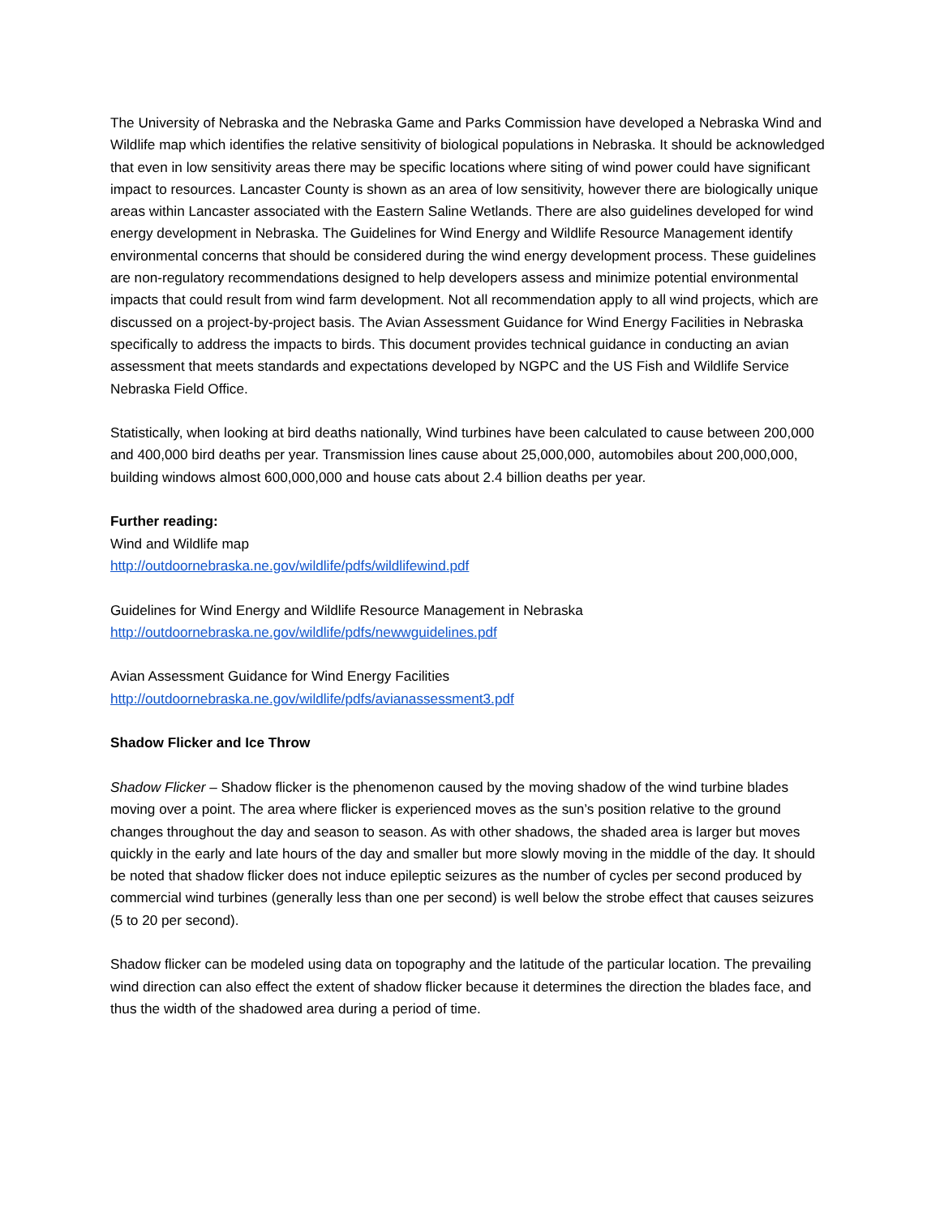The University of Nebraska and the Nebraska Game and Parks Commission have developed a Nebraska Wind and Wildlife map which identifies the relative sensitivity of biological populations in Nebraska. It should be acknowledged that even in low sensitivity areas there may be specific locations where siting of wind power could have significant impact to resources. Lancaster County is shown as an area of low sensitivity, however there are biologically unique areas within Lancaster associated with the Eastern Saline Wetlands. There are also guidelines developed for wind energy development in Nebraska. The Guidelines for Wind Energy and Wildlife Resource Management identify environmental concerns that should be considered during the wind energy development process. These guidelines are non-regulatory recommendations designed to help developers assess and minimize potential environmental impacts that could result from wind farm development. Not all recommendation apply to all wind projects, which are discussed on a project-by-project basis. The Avian Assessment Guidance for Wind Energy Facilities in Nebraska specifically to address the impacts to birds. This document provides technical guidance in conducting an avian assessment that meets standards and expectations developed by NGPC and the US Fish and Wildlife Service Nebraska Field Office.
Statistically, when looking at bird deaths nationally, Wind turbines have been calculated to cause between 200,000 and 400,000 bird deaths per year. Transmission lines cause about 25,000,000, automobiles about 200,000,000, building windows almost 600,000,000 and house cats about 2.4 billion deaths per year.
Further reading:
Wind and Wildlife map
http://outdoornebraska.ne.gov/wildlife/pdfs/wildlifewind.pdf
Guidelines for Wind Energy and Wildlife Resource Management in Nebraska
http://outdoornebraska.ne.gov/wildlife/pdfs/newwguidelines.pdf
Avian Assessment Guidance for Wind Energy Facilities
http://outdoornebraska.ne.gov/wildlife/pdfs/avianassessment3.pdf
Shadow Flicker and Ice Throw
Shadow Flicker – Shadow flicker is the phenomenon caused by the moving shadow of the wind turbine blades moving over a point. The area where flicker is experienced moves as the sun’s position relative to the ground changes throughout the day and season to season. As with other shadows, the shaded area is larger but moves quickly in the early and late hours of the day and smaller but more slowly moving in the middle of the day. It should be noted that shadow flicker does not induce epileptic seizures as the number of cycles per second produced by commercial wind turbines (generally less than one per second) is well below the strobe effect that causes seizures (5 to 20 per second).
Shadow flicker can be modeled using data on topography and the latitude of the particular location. The prevailing wind direction can also effect the extent of shadow flicker because it determines the direction the blades face, and thus the width of the shadowed area during a period of time.